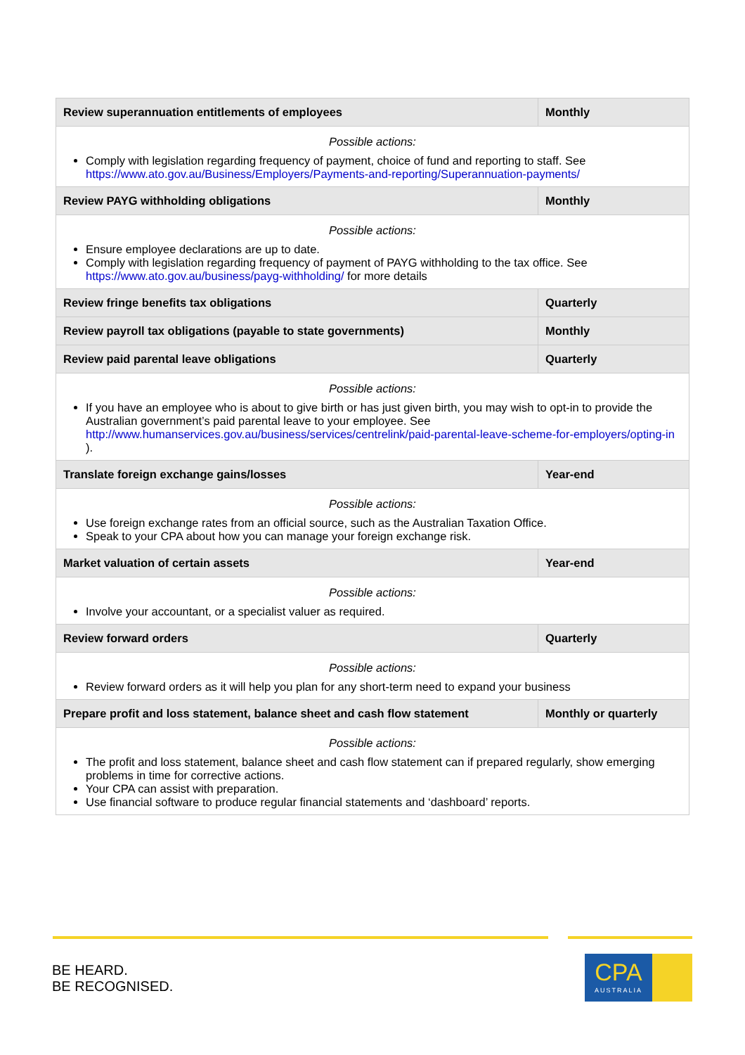| Review superannuation entitlements of employees | Monthly |
| --- | --- |
| Possible actions: Comply with legislation regarding frequency of payment, choice of fund and reporting to staff. See https://www.ato.gov.au/Business/Employers/Payments-and-reporting/Superannuation-payments/ | |
| Review PAYG withholding obligations | Monthly |
| Possible actions: Ensure employee declarations are up to date. Comply with legislation regarding frequency of payment of PAYG withholding to the tax office. See https://www.ato.gov.au/business/payg-withholding/ for more details | |
| Review fringe benefits tax obligations | Quarterly |
| Review payroll tax obligations (payable to state governments) | Monthly |
| Review paid parental leave obligations | Quarterly |
| Possible actions: If you have an employee who is about to give birth or has just given birth, you may wish to opt-in to provide the Australian government’s paid parental leave to your employee. See http://www.humanservices.gov.au/business/services/centrelink/paid-parental-leave-scheme-for-employers/opting-in ). | |
| Translate foreign exchange gains/losses | Year-end |
| Possible actions: Use foreign exchange rates from an official source, such as the Australian Taxation Office. Speak to your CPA about how you can manage your foreign exchange risk. | |
| Market valuation of certain assets | Year-end |
| Possible actions: Involve your accountant, or a specialist valuer as required. | |
| Review forward orders | Quarterly |
| Possible actions: Review forward orders as it will help you plan for any short-term need to expand your business | |
| Prepare profit and loss statement, balance sheet and cash flow statement | Monthly or quarterly |
| Possible actions: The profit and loss statement, balance sheet and cash flow statement can if prepared regularly, show emerging problems in time for corrective actions. Your CPA can assist with preparation. Use financial software to produce regular financial statements and ‘dashboard’ reports. | |
BE HEARD.
BE RECOGNISED.
CPA
AUSTRALIA